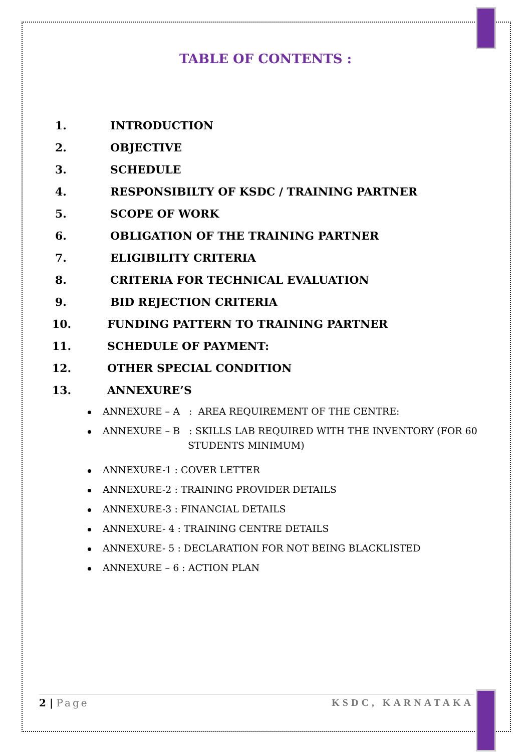TABLE OF CONTENTS :
1. INTRODUCTION
2. OBJECTIVE
3. SCHEDULE
4. RESPONSIBILTY OF KSDC / TRAINING PARTNER
5. SCOPE OF WORK
6. OBLIGATION OF THE TRAINING PARTNER
7. ELIGIBILITY CRITERIA
8. CRITERIA FOR TECHNICAL EVALUATION
9. BID REJECTION CRITERIA
10. FUNDING PATTERN TO TRAINING PARTNER
11. SCHEDULE OF PAYMENT:
12. OTHER SPECIAL CONDITION
13. ANNEXURE’S
ANNEXURE – A : AREA REQUIREMENT OF THE CENTRE:
ANNEXURE – B : SKILLS LAB REQUIRED WITH THE INVENTORY (FOR 60
STUDENTS MINIMUM)
ANNEXURE-1 : COVER LETTER
ANNEXURE-2 : TRAINING PROVIDER DETAILS
ANNEXURE-3 : FINANCIAL DETAILS
ANNEXURE- 4 : TRAINING CENTRE DETAILS
ANNEXURE- 5 : DECLARATION FOR NOT BEING BLACKLISTED
ANNEXURE – 6 : ACTION PLAN
2 | Page KSDC, KARNATAKA